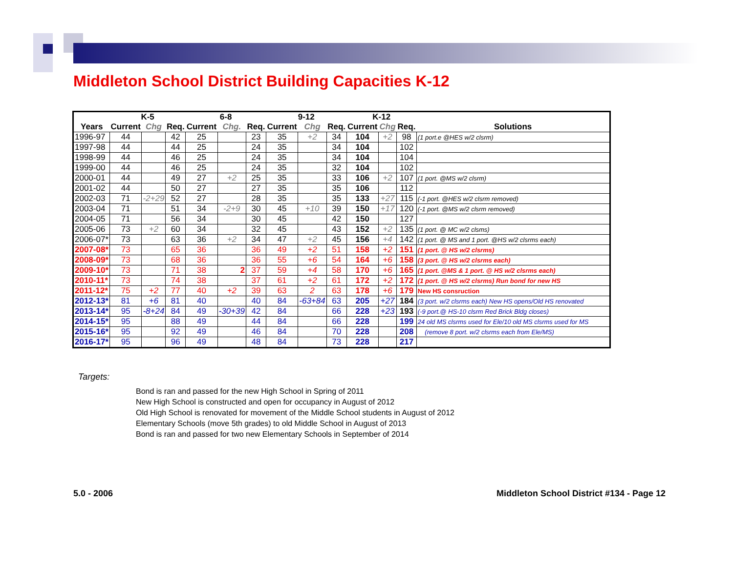Middleton School District Building Capacities K-12
| | K-5 | | | 6-8 | | | 9-12 | | | K-12 | | | |
| --- | --- | --- | --- | --- | --- | --- | --- | --- | --- | --- | --- | --- | --- |
| Years | Current | Chg | Req. | Current | Chg. | Req. | Current | Chg | Req. | Current | Chg | Req. | Solutions |
| 1996-97 | 44 | | 42 | 25 | | 23 | 35 | +2 | 34 | 104 | +2 | 98 | (1 port.e @HES w/2 clsrm) |
| 1997-98 | 44 | | 44 | 25 | | 24 | 35 | | 34 | 104 | | 102 | |
| 1998-99 | 44 | | 46 | 25 | | 24 | 35 | | 34 | 104 | | 104 | |
| 1999-00 | 44 | | 46 | 25 | | 24 | 35 | | 32 | 104 | | 102 | |
| 2000-01 | 44 | | 49 | 27 | +2 | 25 | 35 | | 33 | 106 | +2 | 107 | (1 port. @MS w/2 clsrm) |
| 2001-02 | 44 | | 50 | 27 | | 27 | 35 | | 35 | 106 | | 112 | |
| 2002-03 | 71 | -2+29 | 52 | 27 | | 28 | 35 | | 35 | 133 | +27 | 115 | (-1 port. @HES w/2 clsrm removed) |
| 2003-04 | 71 | | 51 | 34 | -2+9 | 30 | 45 | +10 | 39 | 150 | +17 | 120 | (-1 port. @MS w/2 clsrm removed) |
| 2004-05 | 71 | | 56 | 34 | | 30 | 45 | | 42 | 150 | | 127 | |
| 2005-06 | 73 | +2 | 60 | 34 | | 32 | 45 | | 43 | 152 | +2 | 135 | (1 port. @ MC w/2 clsms) |
| 2006-07* | 73 | | 63 | 36 | +2 | 34 | 47 | +2 | 45 | 156 | +4 | 142 | (1 port. @ MS and 1 port. @HS w/2 clsrms each) |
| 2007-08* | 73 | | 65 | 36 | | 36 | 49 | +2 | 51 | 158 | +2 | 151 | (1 port. @ HS w/2 clsrms) |
| 2008-09* | 73 | | 68 | 36 | | 36 | 55 | +6 | 54 | 164 | +6 | 158 | (3 port. @ HS w/2 clsrms each) |
| 2009-10* | 73 | | 71 | 38 | 2 | 37 | 59 | +4 | 58 | 170 | +6 | 165 | (1 port. @MS & 1 port. @ HS w/2 clsrms each) |
| 2010-11* | 73 | | 74 | 38 | | 37 | 61 | +2 | 61 | 172 | +2 | 172 | (1 port. @ HS w/2 clsrms) Run bond for new HS |
| 2011-12* | 75 | +2 | 77 | 40 | +2 | 39 | 63 | 2 | 63 | 178 | +6 | 179 | New HS consruction |
| 2012-13* | 81 | +6 | 81 | 40 | | 40 | 84 | -63+84 | 63 | 205 | +27 | 184 | (3 port. w/2 clsrms each) New HS opens/Old HS renovated |
| 2013-14* | 95 | -8+24 | 84 | 49 | -30+39 | 42 | 84 | | 66 | 228 | +23 | 193 | (-9 port.@ HS-10 clsrm Red Brick Bldg closes) |
| 2014-15* | 95 | | 88 | 49 | | 44 | 84 | | 66 | 228 | | 199 | 24 old MS clsrms used for Ele/10 old MS clsrms used for MS |
| 2015-16* | 95 | | 92 | 49 | | 46 | 84 | | 70 | 228 | | 208 | (remove 8 port. w/2 clsrms each from Ele/MS) |
| 2016-17* | 95 | | 96 | 49 | | 48 | 84 | | 73 | 228 | | 217 | |
Targets:
Bond is ran and passed for the new High School in Spring of 2011
New High School is constructed and open for occupancy in August of 2012
Old High School is renovated for movement of the Middle School students in August of 2012
Elementary Schools (move 5th grades) to old Middle School in August of 2013
Bond is ran and passed for two new Elementary Schools in September of 2014
5.0 - 2006 Middleton School District #134 - Page 12